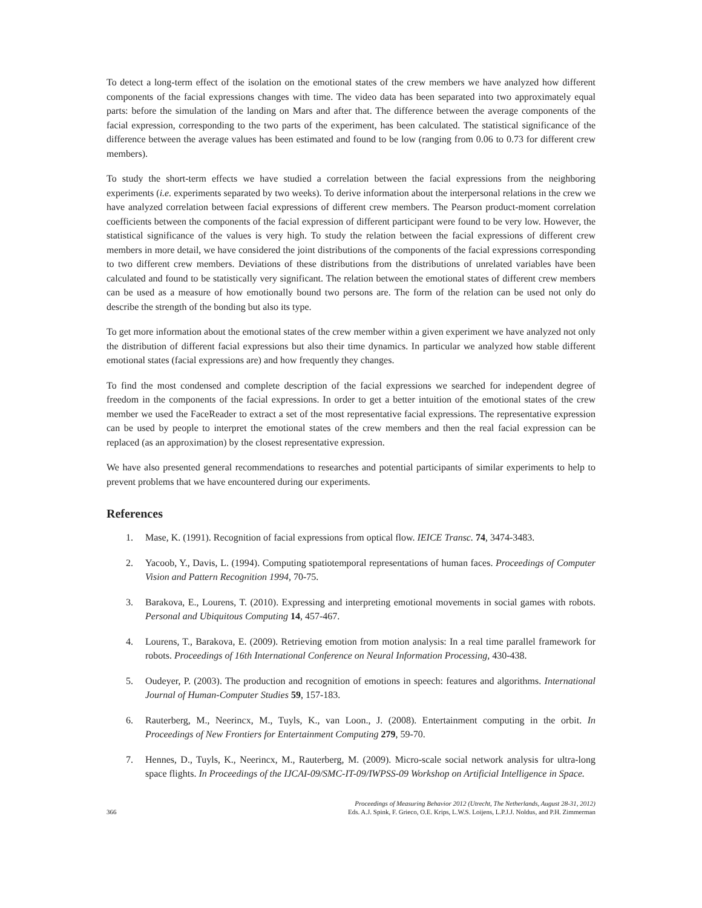To detect a long-term effect of the isolation on the emotional states of the crew members we have analyzed how different components of the facial expressions changes with time. The video data has been separated into two approximately equal parts: before the simulation of the landing on Mars and after that. The difference between the average components of the facial expression, corresponding to the two parts of the experiment, has been calculated. The statistical significance of the difference between the average values has been estimated and found to be low (ranging from 0.06 to 0.73 for different crew members).
To study the short-term effects we have studied a correlation between the facial expressions from the neighboring experiments (i.e. experiments separated by two weeks). To derive information about the interpersonal relations in the crew we have analyzed correlation between facial expressions of different crew members. The Pearson product-moment correlation coefficients between the components of the facial expression of different participant were found to be very low. However, the statistical significance of the values is very high. To study the relation between the facial expressions of different crew members in more detail, we have considered the joint distributions of the components of the facial expressions corresponding to two different crew members. Deviations of these distributions from the distributions of unrelated variables have been calculated and found to be statistically very significant. The relation between the emotional states of different crew members can be used as a measure of how emotionally bound two persons are. The form of the relation can be used not only do describe the strength of the bonding but also its type.
To get more information about the emotional states of the crew member within a given experiment we have analyzed not only the distribution of different facial expressions but also their time dynamics. In particular we analyzed how stable different emotional states (facial expressions are) and how frequently they changes.
To find the most condensed and complete description of the facial expressions we searched for independent degree of freedom in the components of the facial expressions. In order to get a better intuition of the emotional states of the crew member we used the FaceReader to extract a set of the most representative facial expressions. The representative expression can be used by people to interpret the emotional states of the crew members and then the real facial expression can be replaced (as an approximation) by the closest representative expression.
We have also presented general recommendations to researches and potential participants of similar experiments to help to prevent problems that we have encountered during our experiments.
References
1. Mase, K. (1991). Recognition of facial expressions from optical flow. IEICE Transc. 74, 3474-3483.
2. Yacoob, Y., Davis, L. (1994). Computing spatiotemporal representations of human faces. Proceedings of Computer Vision and Pattern Recognition 1994, 70-75.
3. Barakova, E., Lourens, T. (2010). Expressing and interpreting emotional movements in social games with robots. Personal and Ubiquitous Computing 14, 457-467.
4. Lourens, T., Barakova, E. (2009). Retrieving emotion from motion analysis: In a real time parallel framework for robots. Proceedings of 16th International Conference on Neural Information Processing, 430-438.
5. Oudeyer, P. (2003). The production and recognition of emotions in speech: features and algorithms. International Journal of Human-Computer Studies 59, 157-183.
6. Rauterberg, M., Neerincx, M., Tuyls, K., van Loon., J. (2008). Entertainment computing in the orbit. In Proceedings of New Frontiers for Entertainment Computing 279, 59-70.
7. Hennes, D., Tuyls, K., Neerincx, M., Rauterberg, M. (2009). Micro-scale social network analysis for ultra-long space flights. In Proceedings of the IJCAI-09/SMC-IT-09/IWPSS-09 Workshop on Artificial Intelligence in Space.
366
Proceedings of Measuring Behavior 2012 (Utrecht, The Netherlands, August 28-31, 2012)
Eds. A.J. Spink, F. Grieco, O.E. Krips, L.W.S. Loijens, L.P.J.J. Noldus, and P.H. Zimmerman